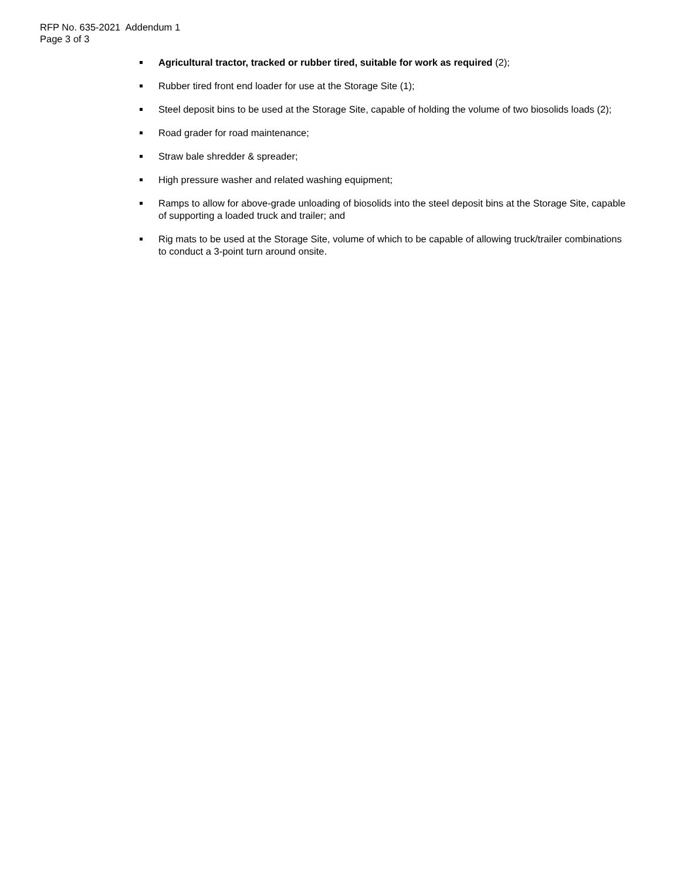RFP No. 635-2021 Addendum 1
Page 3 of 3
Agricultural tractor, tracked or rubber tired, suitable for work as required (2);
Rubber tired front end loader for use at the Storage Site (1);
Steel deposit bins to be used at the Storage Site, capable of holding the volume of two biosolids loads (2);
Road grader for road maintenance;
Straw bale shredder & spreader;
High pressure washer and related washing equipment;
Ramps to allow for above-grade unloading of biosolids into the steel deposit bins at the Storage Site, capable of supporting a loaded truck and trailer; and
Rig mats to be used at the Storage Site, volume of which to be capable of allowing truck/trailer combinations to conduct a 3-point turn around onsite.